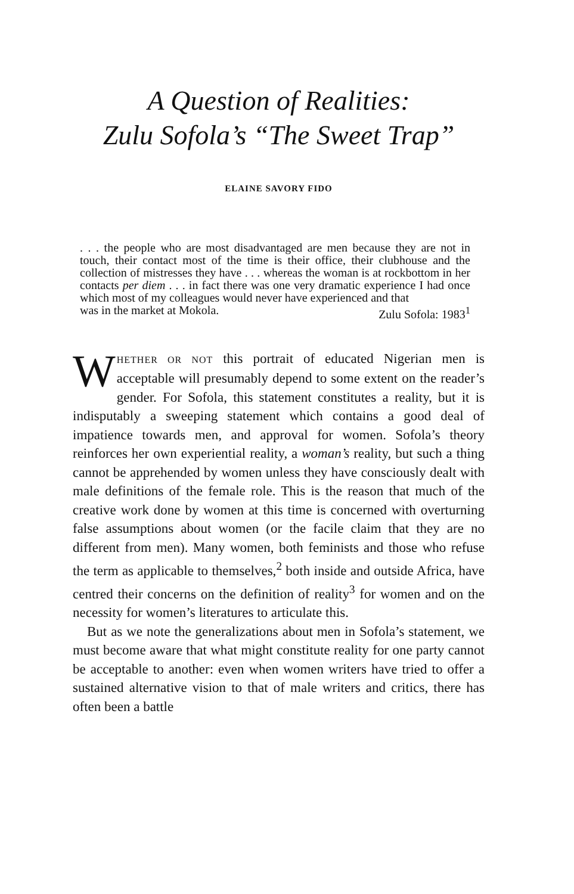A Question of Realities:
Zulu Sofola’s “The Sweet Trap”
ELAINE SAVORY FIDO
. . . the people who are most disadvantaged are men because they are not in touch, their contact most of the time is their office, their clubhouse and the collection of mistresses they have . . . whereas the woman is at rockbottom in her contacts per diem . . . in fact there was one very dramatic experience I had once which most of my colleagues would never have experienced and that
was in the market at Mokola. Zulu Sofola: 1983<sup>1</sup>
WHETHER OR NOT this portrait of educated Nigerian men is acceptable will presumably depend to some extent on the reader’s gender. For Sofola, this statement constitutes a reality, but it is indisputably a sweeping statement which contains a good deal of impatience towards men, and approval for women. Sofola’s theory reinforces her own experiential reality, a woman’s reality, but such a thing cannot be apprehended by women unless they have consciously dealt with male definitions of the female role. This is the reason that much of the creative work done by women at this time is concerned with overturning false assumptions about women (or the facile claim that they are no different from men). Many women, both feminists and those who refuse the term as applicable to themselves,<sup>2</sup> both inside and outside Africa, have centred their concerns on the definition of reality<sup>3</sup> for women and on the necessity for women’s literatures to articulate this.
But as we note the generalizations about men in Sofola’s statement, we must become aware that what might constitute reality for one party cannot be acceptable to another: even when women writers have tried to offer a sustained alternative vision to that of male writers and critics, there has often been a battle